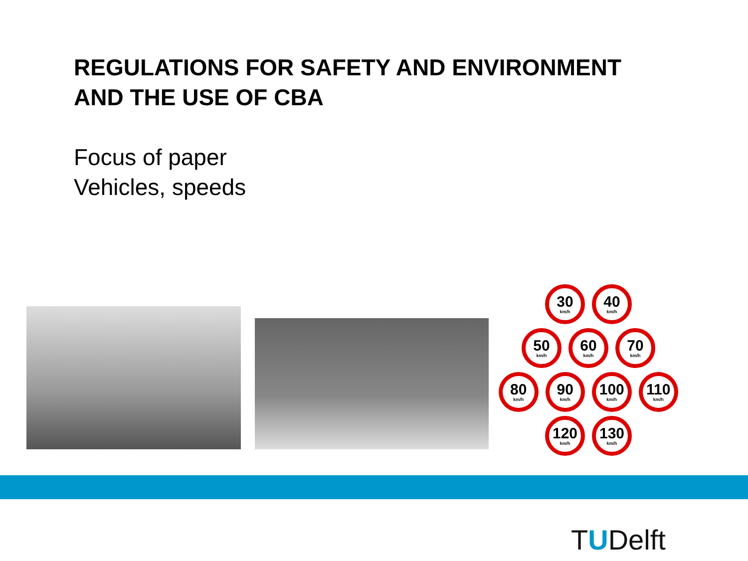REGULATIONS FOR SAFETY AND ENVIRONMENT
AND THE USE OF CBA
Focus of paper
Vehicles, speeds
30
km/h
40
km/h
50
km/h
60
km/h
70
km/h
80
km/h
90
km/h
100
km/h
110
km/h
120
km/h
130
km/h
TUDelft